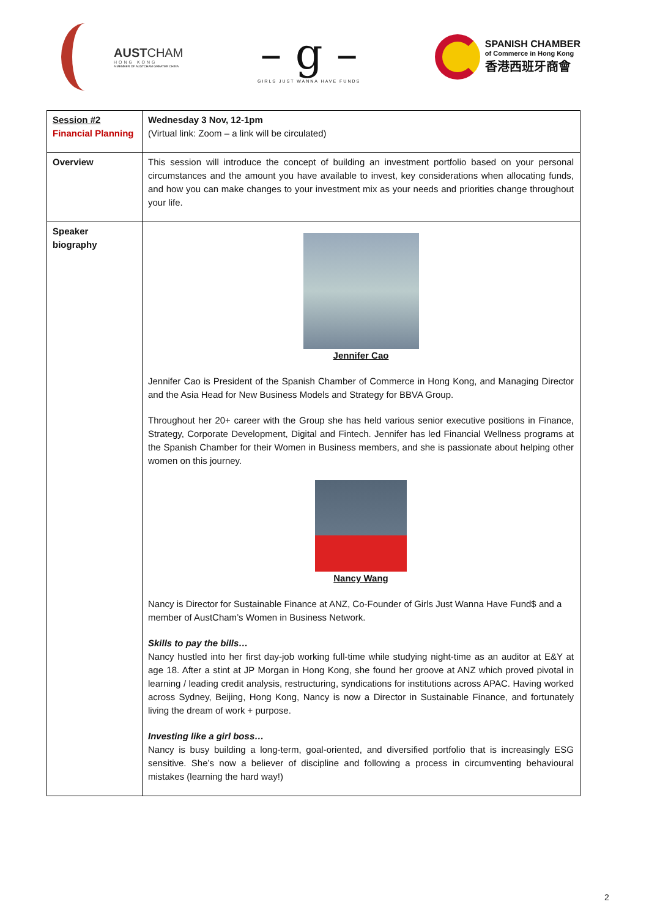AUSTCHAM
HONG KONG
A MEMBER OF AUSTCHAM GREATER CHINA
– g –
GIRLS JUST WANNA HAVE FUNDS
SPANISH CHAMBER
of Commerce in Hong Kong
香港西班牙商會
| Session #2 Financial Planning | Wednesday 3 Nov, 12-1pm (Virtual link: Zoom – a link will be circulated) |
| Overview | This session will introduce the concept of building an investment portfolio based on your personal circumstances and the amount you have available to invest, key considerations when allocating funds, and how you can make changes to your investment mix as your needs and priorities change throughout your life. |
| Speaker biography | Jennifer Cao Jennifer Cao is President of the Spanish Chamber of Commerce in Hong Kong, and Managing Director and the Asia Head for New Business Models and Strategy for BBVA Group. Throughout her 20+ career with the Group she has held various senior executive positions in Finance, Strategy, Corporate Development, Digital and Fintech. Jennifer has led Financial Wellness programs at the Spanish Chamber for their Women in Business members, and she is passionate about helping other women on this journey. Nancy Wang Nancy is Director for Sustainable Finance at ANZ, Co-Founder of Girls Just Wanna Have Fund$ and a member of AustCham’s Women in Business Network. Skills to pay the bills… Nancy hustled into her first day-job working full-time while studying night-time as an auditor at E&Y at age 18. After a stint at JP Morgan in Hong Kong, she found her groove at ANZ which proved pivotal in learning / leading credit analysis, restructuring, syndications for institutions across APAC. Having worked across Sydney, Beijing, Hong Kong, Nancy is now a Director in Sustainable Finance, and fortunately living the dream of work + purpose. Investing like a girl boss… Nancy is busy building a long-term, goal-oriented, and diversified portfolio that is increasingly ESG sensitive. She’s now a believer of discipline and following a process in circumventing behavioural mistakes (learning the hard way!) |
2